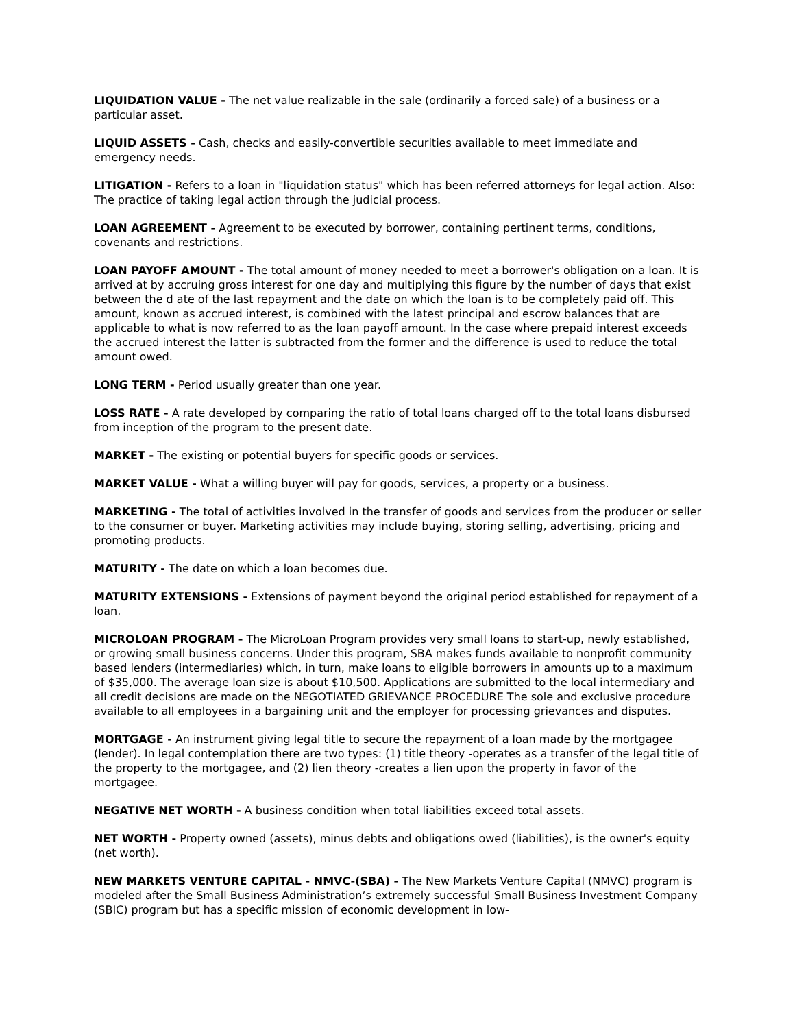LIQUIDATION VALUE - The net value realizable in the sale (ordinarily a forced sale) of a business or a particular asset.
LIQUID ASSETS - Cash, checks and easily-convertible securities available to meet immediate and emergency needs.
LITIGATION - Refers to a loan in "liquidation status" which has been referred attorneys for legal action. Also: The practice of taking legal action through the judicial process.
LOAN AGREEMENT - Agreement to be executed by borrower, containing pertinent terms, conditions, covenants and restrictions.
LOAN PAYOFF AMOUNT - The total amount of money needed to meet a borrower's obligation on a loan. It is arrived at by accruing gross interest for one day and multiplying this figure by the number of days that exist between the d ate of the last repayment and the date on which the loan is to be completely paid off. This amount, known as accrued interest, is combined with the latest principal and escrow balances that are applicable to what is now referred to as the loan payoff amount. In the case where prepaid interest exceeds the accrued interest the latter is subtracted from the former and the difference is used to reduce the total amount owed.
LONG TERM - Period usually greater than one year.
LOSS RATE - A rate developed by comparing the ratio of total loans charged off to the total loans disbursed from inception of the program to the present date.
MARKET - The existing or potential buyers for specific goods or services.
MARKET VALUE - What a willing buyer will pay for goods, services, a property or a business.
MARKETING - The total of activities involved in the transfer of goods and services from the producer or seller to the consumer or buyer. Marketing activities may include buying, storing selling, advertising, pricing and promoting products.
MATURITY - The date on which a loan becomes due.
MATURITY EXTENSIONS - Extensions of payment beyond the original period established for repayment of a loan.
MICROLOAN PROGRAM - The MicroLoan Program provides very small loans to start-up, newly established, or growing small business concerns. Under this program, SBA makes funds available to nonprofit community based lenders (intermediaries) which, in turn, make loans to eligible borrowers in amounts up to a maximum of $35,000. The average loan size is about $10,500. Applications are submitted to the local intermediary and all credit decisions are made on the NEGOTIATED GRIEVANCE PROCEDURE The sole and exclusive procedure available to all employees in a bargaining unit and the employer for processing grievances and disputes.
MORTGAGE - An instrument giving legal title to secure the repayment of a loan made by the mortgagee (lender). In legal contemplation there are two types: (1) title theory -operates as a transfer of the legal title of the property to the mortgagee, and (2) lien theory -creates a lien upon the property in favor of the mortgagee.
NEGATIVE NET WORTH - A business condition when total liabilities exceed total assets.
NET WORTH - Property owned (assets), minus debts and obligations owed (liabilities), is the owner's equity (net worth).
NEW MARKETS VENTURE CAPITAL - NMVC-(SBA) - The New Markets Venture Capital (NMVC) program is modeled after the Small Business Administration’s extremely successful Small Business Investment Company (SBIC) program but has a specific mission of economic development in low-